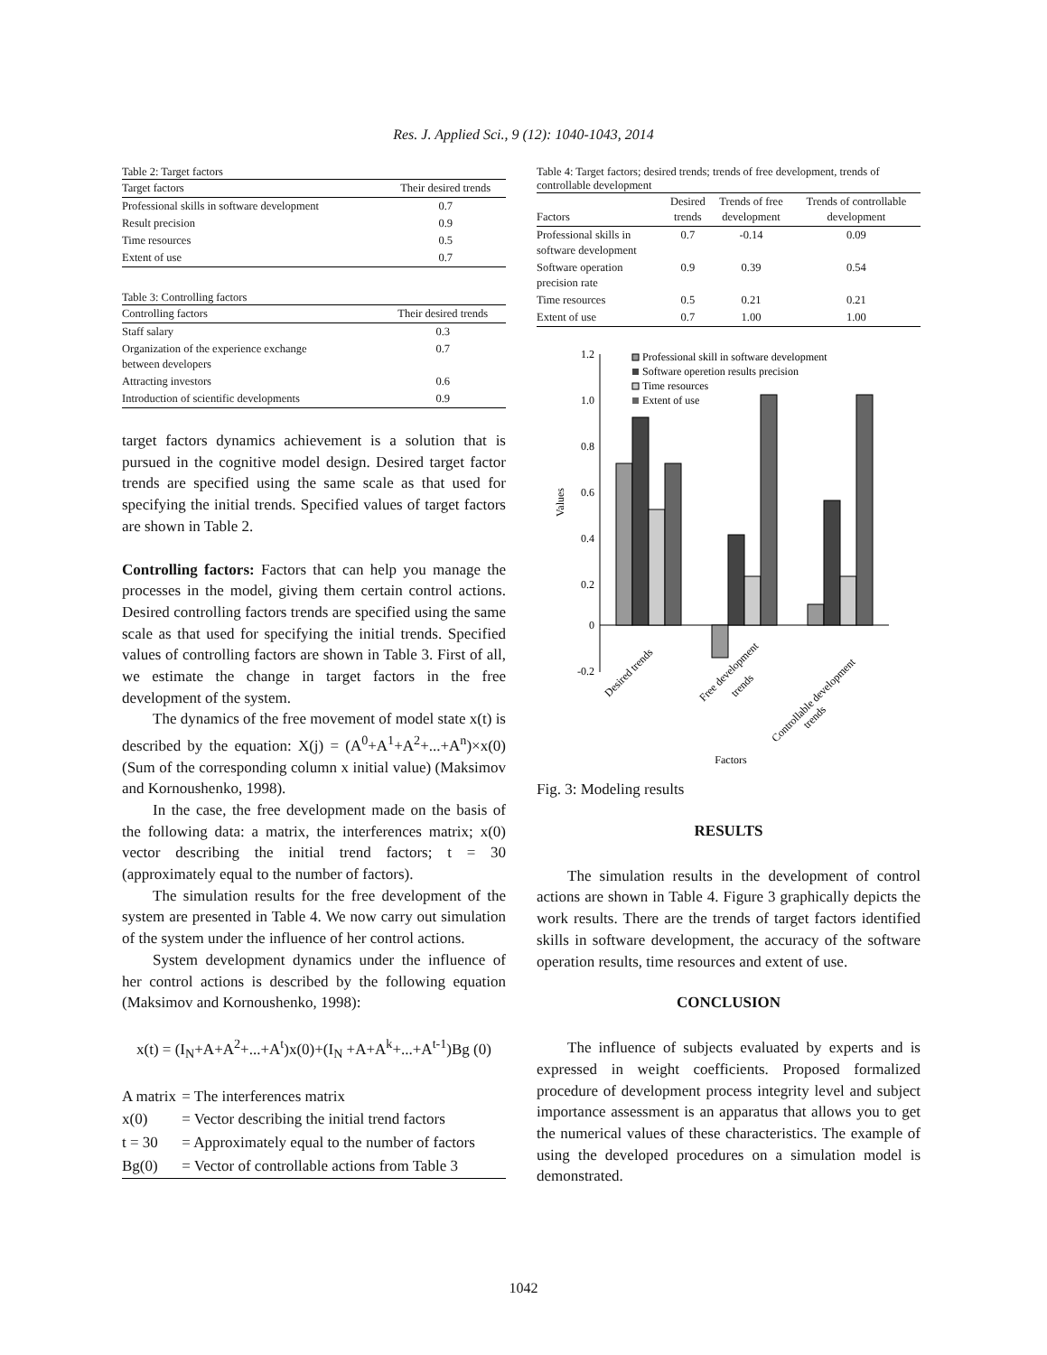Res. J. Applied Sci., 9 (12): 1040-1043, 2014
Table 2: Target factors
| Target factors | Their desired trends |
| --- | --- |
| Professional skills in software development | 0.7 |
| Result precision | 0.9 |
| Time resources | 0.5 |
| Extent of use | 0.7 |
Table 3: Controlling factors
| Controlling factors | Their desired trends |
| --- | --- |
| Staff salary | 0.3 |
| Organization of the experience exchange between developers | 0.7 |
| Attracting investors | 0.6 |
| Introduction of scientific developments | 0.9 |
target factors dynamics achievement is a solution that is pursued in the cognitive model design. Desired target factor trends are specified using the same scale as that used for specifying the initial trends. Specified values of target factors are shown in Table 2.
Controlling factors: Factors that can help you manage the processes in the model, giving them certain control actions. Desired controlling factors trends are specified using the same scale as that used for specifying the initial trends. Specified values of controlling factors are shown in Table 3. First of all, we estimate the change in target factors in the free development of the system.
The dynamics of the free movement of model state x(t) is described by the equation: X(j) = (A<sup>0</sup>+A<sup>1</sup>+A<sup>2</sup>+...+A<sup>n</sup>)×x(0) (Sum of the corresponding column x initial value) (Maksimov and Kornoushenko, 1998).
In the case, the free development made on the basis of the following data: a matrix, the interferences matrix; x(0) vector describing the initial trend factors; t = 30 (approximately equal to the number of factors).
The simulation results for the free development of the system are presented in Table 4. We now carry out simulation of the system under the influence of her control actions.
System development dynamics under the influence of her control actions is described by the following equation (Maksimov and Kornoushenko, 1998):
x(t) = (I<sub>N</sub>+A+A<sup>2</sup>+...+A<sup>t</sup>)x(0)+(I<sub>N</sub> +A+A<sup>k</sup>+...+A<sup>t-1</sup>)Bg (0)
| A matrix | = The interferences matrix |
| x(0) | = Vector describing the initial trend factors |
| t = 30 | = Approximately equal to the number of factors |
| Bg(0) | = Vector of controllable actions from Table 3 |
Table 4: Target factors; desired trends; trends of free development, trends of controllable development
| Factors | Desired trends | Trends of free development | Trends of controllable development |
| --- | --- | --- | --- |
| Professional skills in software development | 0.7 | -0.14 | 0.09 |
| Software operation precision rate | 0.9 | 0.39 | 0.54 |
| Time resources | 0.5 | 0.21 | 0.21 |
| Extent of use | 0.7 | 1.00 | 1.00 |
1.2
1.0
0.8
0.6
0.4
0.2
0
-0.2
Values
Professional skill in software development
Software operetion results precision
Time resources
Extent of use
Desired trends
Free development
trends
Controllable development
trends
Factors
Fig. 3: Modeling results
RESULTS
The simulation results in the development of control actions are shown in Table 4. Figure 3 graphically depicts the work results. There are the trends of target factors identified skills in software development, the accuracy of the software operation results, time resources and extent of use.
CONCLUSION
The influence of subjects evaluated by experts and is expressed in weight coefficients. Proposed formalized procedure of development process integrity level and subject importance assessment is an apparatus that allows you to get the numerical values of these characteristics. The example of using the developed procedures on a simulation model is demonstrated.
1042